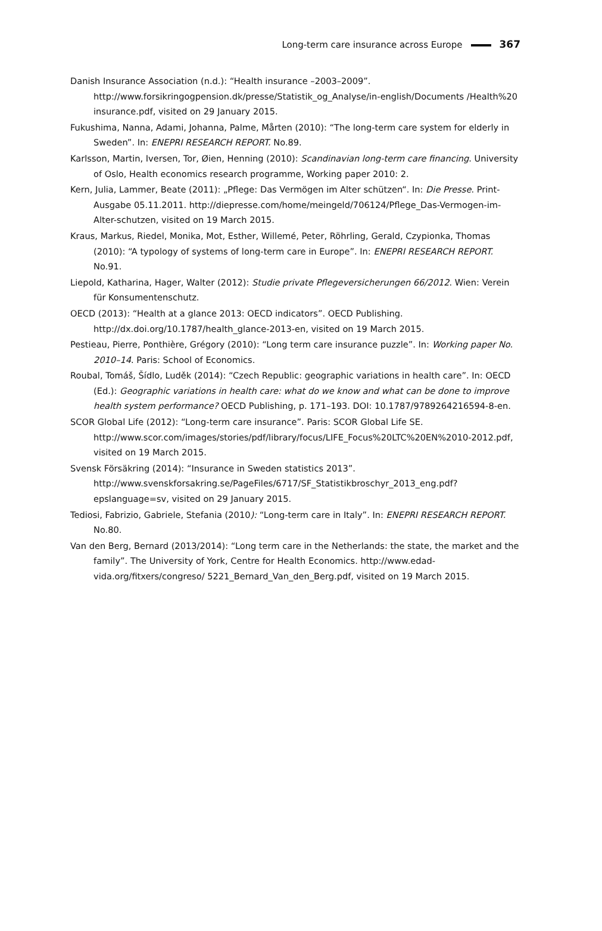Long-term care insurance across Europe 367
Danish Insurance Association (n.d.): “Health insurance –2003–2009”. http://www.forsikringogpension.dk/presse/Statistik_og_Analyse/in-english/Documents /Health%20 insurance.pdf, visited on 29 January 2015.
Fukushima, Nanna, Adami, Johanna, Palme, Mårten (2010): “The long-term care system for elderly in Sweden”. In: ENEPRI RESEARCH REPORT. No.89.
Karlsson, Martin, Iversen, Tor, Øien, Henning (2010): Scandinavian long-term care financing. University of Oslo, Health economics research programme, Working paper 2010: 2.
Kern, Julia, Lammer, Beate (2011): „Pflege: Das Vermögen im Alter schützen“. In: Die Presse. Print-Ausgabe 05.11.2011. http://diepresse.com/home/meingeld/706124/Pflege_Das-Vermogen-im-Alter-schutzen, visited on 19 March 2015.
Kraus, Markus, Riedel, Monika, Mot, Esther, Willemé, Peter, Röhrling, Gerald, Czypionka, Thomas (2010): “A typology of systems of long-term care in Europe”. In: ENEPRI RESEARCH REPORT. No.91.
Liepold, Katharina, Hager, Walter (2012): Studie private Pflegeversicherungen 66/2012. Wien: Verein für Konsumentenschutz.
OECD (2013): “Health at a glance 2013: OECD indicators”. OECD Publishing. http://dx.doi.org/10.1787/health_glance-2013-en, visited on 19 March 2015.
Pestieau, Pierre, Ponthière, Grégory (2010): “Long term care insurance puzzle”. In: Working paper No. 2010–14. Paris: School of Economics.
Roubal, Tomáš, Šídlo, Luděk (2014): “Czech Republic: geographic variations in health care”. In: OECD (Ed.): Geographic variations in health care: what do we know and what can be done to improve health system performance? OECD Publishing, p. 171–193. DOI: 10.1787/9789264216594-8-en.
SCOR Global Life (2012): “Long-term care insurance”. Paris: SCOR Global Life SE. http://www.scor.com/images/stories/pdf/library/focus/LIFE_Focus%20LTC%20EN%2010-2012.pdf, visited on 19 March 2015.
Svensk Försäkring (2014): “Insurance in Sweden statistics 2013”. http://www.svenskforsakring.se/PageFiles/6717/SF_Statistikbroschyr_2013_eng.pdf?epslanguage=sv, visited on 29 January 2015.
Tediosi, Fabrizio, Gabriele, Stefania (2010): “Long-term care in Italy”. In: ENEPRI RESEARCH REPORT. No.80.
Van den Berg, Bernard (2013/2014): “Long term care in the Netherlands: the state, the market and the family”. The University of York, Centre for Health Economics. http://www.edad-vida.org/fitxers/congreso/ 5221_Bernard_Van_den_Berg.pdf, visited on 19 March 2015.